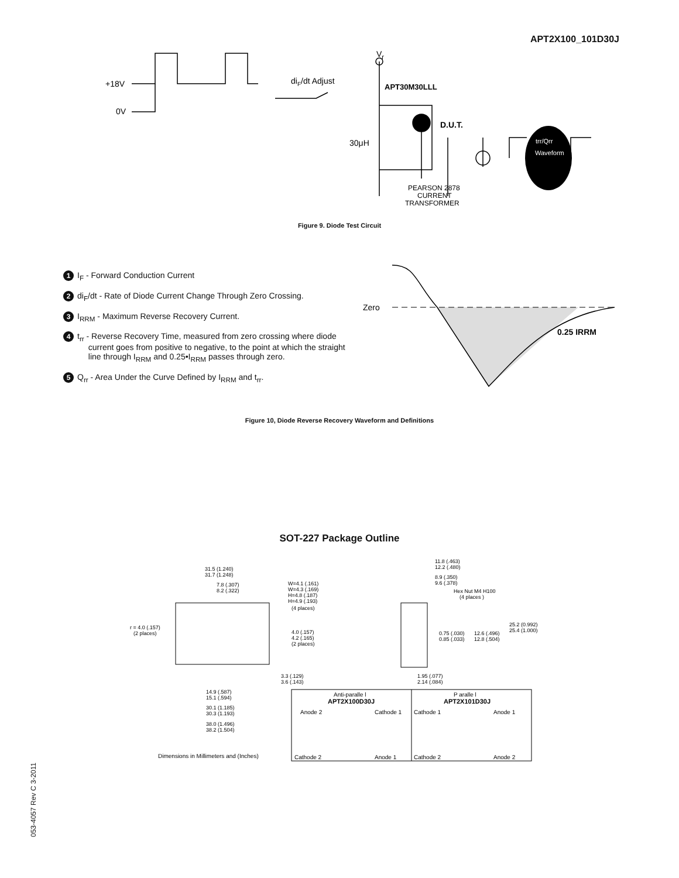APT2X100_101D30J
+18V
0V
Vr
diF/dt Adjust
APT30M30LLL
D.U.T.
30μH
trr/Qrr
Waveform
PEARSON 2878
CURRENT
TRANSFORMER
Figure 9. Diode Test Circuit
1 I<sub>F</sub> - Forward Conduction Current
2 di<sub>F</sub>/dt - Rate of Diode Current Change Through Zero Crossing.
3 I<sub>RRM</sub> - Maximum Reverse Recovery Current.
4 t<sub>rr</sub> - Reverse Recovery Time, measured from zero crossing where diode
current goes from positive to negative, to the point at which the straight
line through I<sub>RRM</sub> and 0.25•I<sub>RRM</sub> passes through zero.
5 Q<sub>rr</sub> - Area Under the Curve Defined by I<sub>RRM</sub> and t<sub>rr</sub>.
Zero
0.25 IRRM
Figure 10, Diode Reverse Recovery Waveform and Definitions
SOT-227 Package Outline
31.5 (1.240)
31.7 (1.248)
7.8 (.307)
8.2 (.322)
W=4.1 (.161)
W=4.3 (.169)
H=4.8 (.187)
H=4.9 (.193)
(4 places)
11.8 (.463)
12.2 (.480)
8.9 (.350)
9.6 (.378)
Hex Nut M4 H100
(4 places )
r = 4.0 (.157)
(2 places)
4.0 (.157)
4.2 (.165)
(2 places)
0.75 (.030)
0.85 (.033)
12.6 (.496)
12.8 (.504)
25.2 (0.992)
25.4 (1.000)
3.3 (.129)
3.6 (.143)
1.95 (.077)
2.14 (.084)
14.9 (.587)
15.1 (.594)
30.1 (1.185)
30.3 (1.193)
38.0 (1.496)
38.2 (1.504)
Dimensions in Millimeters and (Inches)
Anti-paralle l
APT2X100D30J
P aralle l
APT2X101D30J
Anode 2
Cathode 1
Cathode 1
Anode 1
Cathode 2
Anode 1
Cathode 2
Anode 2
053-4057 Rev C 3-2011